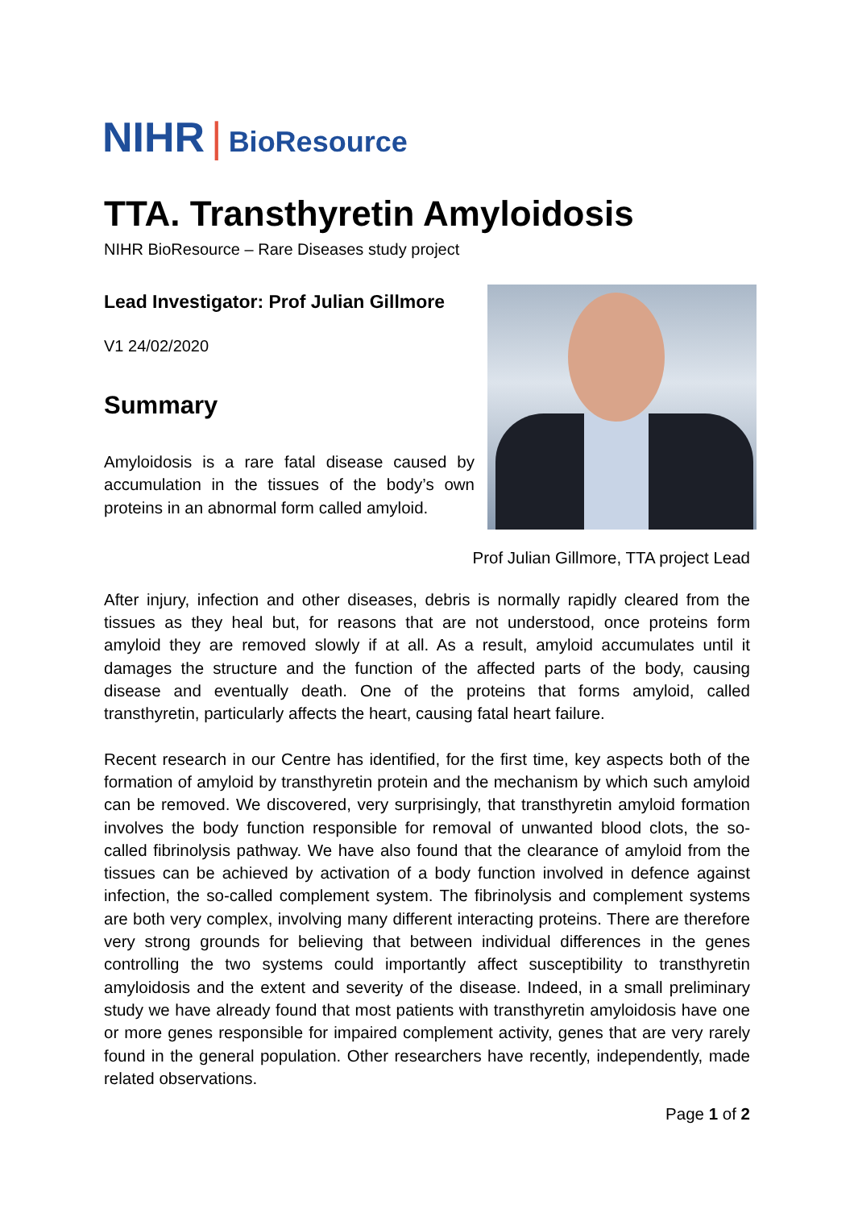NIHR | BioResource
TTA. Transthyretin Amyloidosis
NIHR BioResource – Rare Diseases study project
Lead Investigator: Prof Julian Gillmore
V1 24/02/2020
Summary
Amyloidosis is a rare fatal disease caused by accumulation in the tissues of the body’s own proteins in an abnormal form called amyloid.
Prof Julian Gillmore, TTA project Lead
After injury, infection and other diseases, debris is normally rapidly cleared from the tissues as they heal but, for reasons that are not understood, once proteins form amyloid they are removed slowly if at all. As a result, amyloid accumulates until it damages the structure and the function of the affected parts of the body, causing disease and eventually death. One of the proteins that forms amyloid, called transthyretin, particularly affects the heart, causing fatal heart failure.
Recent research in our Centre has identified, for the first time, key aspects both of the formation of amyloid by transthyretin protein and the mechanism by which such amyloid can be removed. We discovered, very surprisingly, that transthyretin amyloid formation involves the body function responsible for removal of unwanted blood clots, the so-called fibrinolysis pathway. We have also found that the clearance of amyloid from the tissues can be achieved by activation of a body function involved in defence against infection, the so-called complement system. The fibrinolysis and complement systems are both very complex, involving many different interacting proteins. There are therefore very strong grounds for believing that between individual differences in the genes controlling the two systems could importantly affect susceptibility to transthyretin amyloidosis and the extent and severity of the disease. Indeed, in a small preliminary study we have already found that most patients with transthyretin amyloidosis have one or more genes responsible for impaired complement activity, genes that are very rarely found in the general population. Other researchers have recently, independently, made related observations.
Page 1 of 2